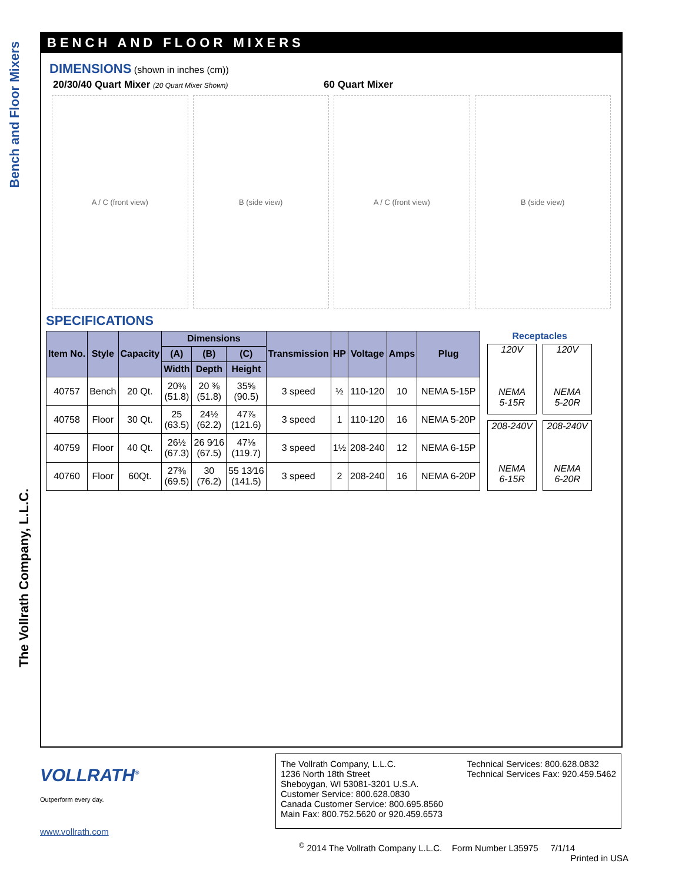Bench and Floor Mixers
The Vollrath Company, L.L.C.
BENCH AND FLOOR MIXERS
DIMENSIONS (shown in inches (cm))
20/30/40 Quart Mixer (20 Quart Mixer Shown)
60 Quart Mixer
A / C (front view) B (side view) A / C (front view) B (side view)
SPECIFICATIONS
| Item No. | Style | Capacity | Dimensions | | | Transmission | HP | Voltage | Amps | Plug |
| --- | --- | --- | --- | --- | --- | --- | --- | --- | --- | --- |
| | | | (A) | (B) | (C) | | | | | |
| | | | Width | Depth | Height | | | | | |
| 40757 | Bench | 20 Qt. | 20⅜ (51.8) | 20 ⅜ (51.8) | 35⅝ (90.5) | 3 speed | ½ | 110-120 | 10 | NEMA 5-15P |
| 40758 | Floor | 30 Qt. | 25 (63.5) | 24½ (62.2) | 47⅞ (121.6) | 3 speed | 1 | 110-120 | 16 | NEMA 5-20P |
| 40759 | Floor | 40 Qt. | 26½ (67.3) | 26 9⁄16 (67.5) | 47⅛ (119.7) | 3 speed | 1½ | 208-240 | 12 | NEMA 6-15P |
| 40760 | Floor | 60Qt. | 27⅜ (69.5) | 30 (76.2) | 55 13⁄16 (141.5) | 3 speed | 2 | 208-240 | 16 | NEMA 6-20P |
Receptacles
120V
NEMA
5-15R
120V
NEMA
5-20R
208-240V
NEMA
6-15R
208-240V
NEMA
6-20R
VOLLRATH<sup>®</sup>
Outperform every day.
www.vollrath.com
The Vollrath Company, L.L.C.
1236 North 18th Street
Sheboygan, WI 53081-3201 U.S.A.
Customer Service: 800.628.0830
Canada Customer Service: 800.695.8560
Main Fax: 800.752.5620 or 920.459.6573
Technical Services: 800.628.0832
Technical Services Fax: 920.459.5462
<sup>©</sup> 2014 The Vollrath Company L.L.C. Form Number L35975 7/1/14
Printed in USA